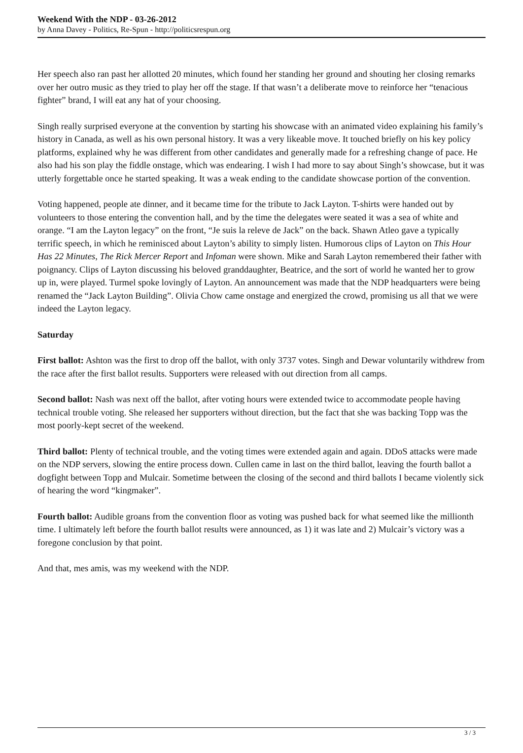Weekend With the NDP - 03-26-2012
by Anna Davey - Politics, Re-Spun - http://politicsrespun.org
Her speech also ran past her allotted 20 minutes, which found her standing her ground and shouting her closing remarks over her outro music as they tried to play her off the stage. If that wasn’t a deliberate move to reinforce her “tenacious fighter” brand, I will eat any hat of your choosing.
Singh really surprised everyone at the convention by starting his showcase with an animated video explaining his family’s history in Canada, as well as his own personal history. It was a very likeable move. It touched briefly on his key policy platforms, explained why he was different from other candidates and generally made for a refreshing change of pace. He also had his son play the fiddle onstage, which was endearing. I wish I had more to say about Singh’s showcase, but it was utterly forgettable once he started speaking. It was a weak ending to the candidate showcase portion of the convention.
Voting happened, people ate dinner, and it became time for the tribute to Jack Layton. T-shirts were handed out by volunteers to those entering the convention hall, and by the time the delegates were seated it was a sea of white and orange. “I am the Layton legacy” on the front, “Je suis la releve de Jack” on the back. Shawn Atleo gave a typically terrific speech, in which he reminisced about Layton’s ability to simply listen. Humorous clips of Layton on This Hour Has 22 Minutes, The Rick Mercer Report and Infoman were shown. Mike and Sarah Layton remembered their father with poignancy. Clips of Layton discussing his beloved granddaughter, Beatrice, and the sort of world he wanted her to grow up in, were played. Turmel spoke lovingly of Layton. An announcement was made that the NDP headquarters were being renamed the “Jack Layton Building”. Olivia Chow came onstage and energized the crowd, promising us all that we were indeed the Layton legacy.
Saturday
First ballot: Ashton was the first to drop off the ballot, with only 3737 votes. Singh and Dewar voluntarily withdrew from the race after the first ballot results. Supporters were released with out direction from all camps.
Second ballot: Nash was next off the ballot, after voting hours were extended twice to accommodate people having technical trouble voting. She released her supporters without direction, but the fact that she was backing Topp was the most poorly-kept secret of the weekend.
Third ballot: Plenty of technical trouble, and the voting times were extended again and again. DDoS attacks were made on the NDP servers, slowing the entire process down. Cullen came in last on the third ballot, leaving the fourth ballot a dogfight between Topp and Mulcair. Sometime between the closing of the second and third ballots I became violently sick of hearing the word “kingmaker”.
Fourth ballot: Audible groans from the convention floor as voting was pushed back for what seemed like the millionth time. I ultimately left before the fourth ballot results were announced, as 1) it was late and 2) Mulcair’s victory was a foregone conclusion by that point.
And that, mes amis, was my weekend with the NDP.
3 / 3